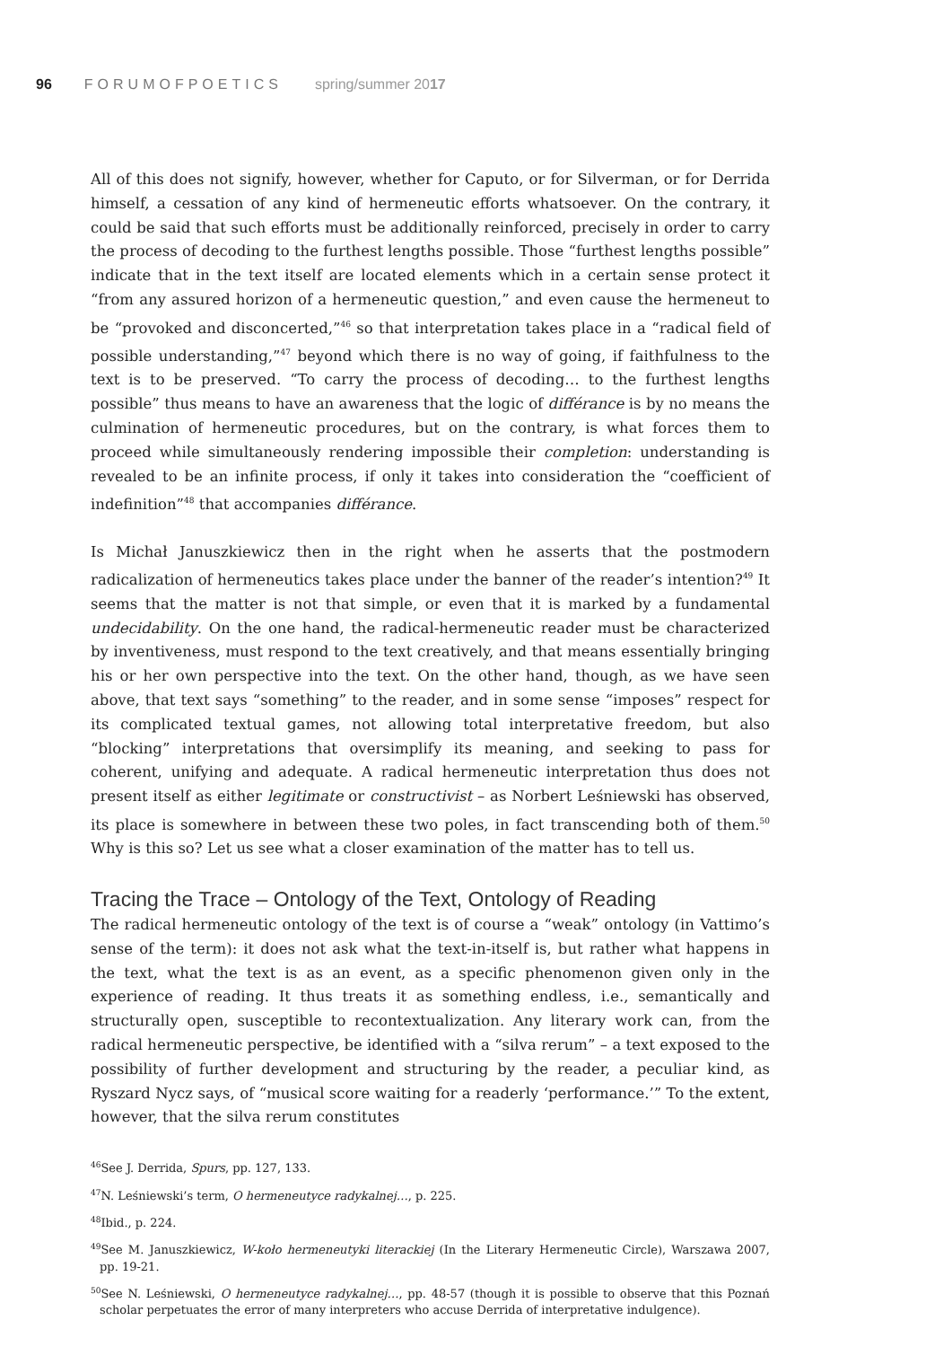96 FORUMOFPOETICS spring/summer 2017
All of this does not signify, however, whether for Caputo, or for Silverman, or for Derrida himself, a cessation of any kind of hermeneutic efforts whatsoever. On the contrary, it could be said that such efforts must be additionally reinforced, precisely in order to carry the process of decoding to the furthest lengths possible. Those “furthest lengths possible” indicate that in the text itself are located elements which in a certain sense protect it “from any assured horizon of a hermeneutic question,” and even cause the hermeneut to be “provoked and disconcerted,”<sup>46</sup> so that interpretation takes place in a “radical field of possible understanding,”<sup>47</sup> beyond which there is no way of going, if faithfulness to the text is to be preserved. “To carry the process of decoding… to the furthest lengths possible” thus means to have an awareness that the logic of différance is by no means the culmination of hermeneutic procedures, but on the contrary, is what forces them to proceed while simultaneously rendering impossible their completion: understanding is revealed to be an infinite process, if only it takes into consideration the “coefficient of indefinition”<sup>48</sup> that accompanies différance.
Is Michał Januszkiewicz then in the right when he asserts that the postmodern radicalization of hermeneutics takes place under the banner of the reader’s intention?<sup>49</sup> It seems that the matter is not that simple, or even that it is marked by a fundamental undecidability. On the one hand, the radical-hermeneutic reader must be characterized by inventiveness, must respond to the text creatively, and that means essentially bringing his or her own perspective into the text. On the other hand, though, as we have seen above, that text says “something” to the reader, and in some sense “imposes” respect for its complicated textual games, not allowing total interpretative freedom, but also “blocking” interpretations that oversimplify its meaning, and seeking to pass for coherent, unifying and adequate. A radical hermeneutic interpretation thus does not present itself as either legitimate or constructivist – as Norbert Leśniewski has observed, its place is somewhere in between these two poles, in fact transcending both of them.<sup>50</sup> Why is this so? Let us see what a closer examination of the matter has to tell us.
Tracing the Trace – Ontology of the Text, Ontology of Reading
The radical hermeneutic ontology of the text is of course a “weak” ontology (in Vattimo’s sense of the term): it does not ask what the text-in-itself is, but rather what happens in the text, what the text is as an event, as a specific phenomenon given only in the experience of reading. It thus treats it as something endless, i.e., semantically and structurally open, susceptible to recontextualization. Any literary work can, from the radical hermeneutic perspective, be identified with a “silva rerum” – a text exposed to the possibility of further development and structuring by the reader, a peculiar kind, as Ryszard Nycz says, of “musical score waiting for a readerly ‘performance.’” To the extent, however, that the silva rerum constitutes
<sup>46</sup> See J. Derrida, Spurs, pp. 127, 133.
<sup>47</sup>N. Leśniewski’s term, O hermeneutyce radykalnej…, p. 225.
<sup>48</sup> Ibid., p. 224.
<sup>49</sup> See M. Januszkiewicz, W-koło hermeneutyki literackiej (In the Literary Hermeneutic Circle), Warszawa 2007, pp. 19-21.
<sup>50</sup> See N. Leśniewski, O hermeneutyce radykalnej…, pp. 48-57 (though it is possible to observe that this Poznań scholar perpetuates the error of many interpreters who accuse Derrida of interpretative indulgence).